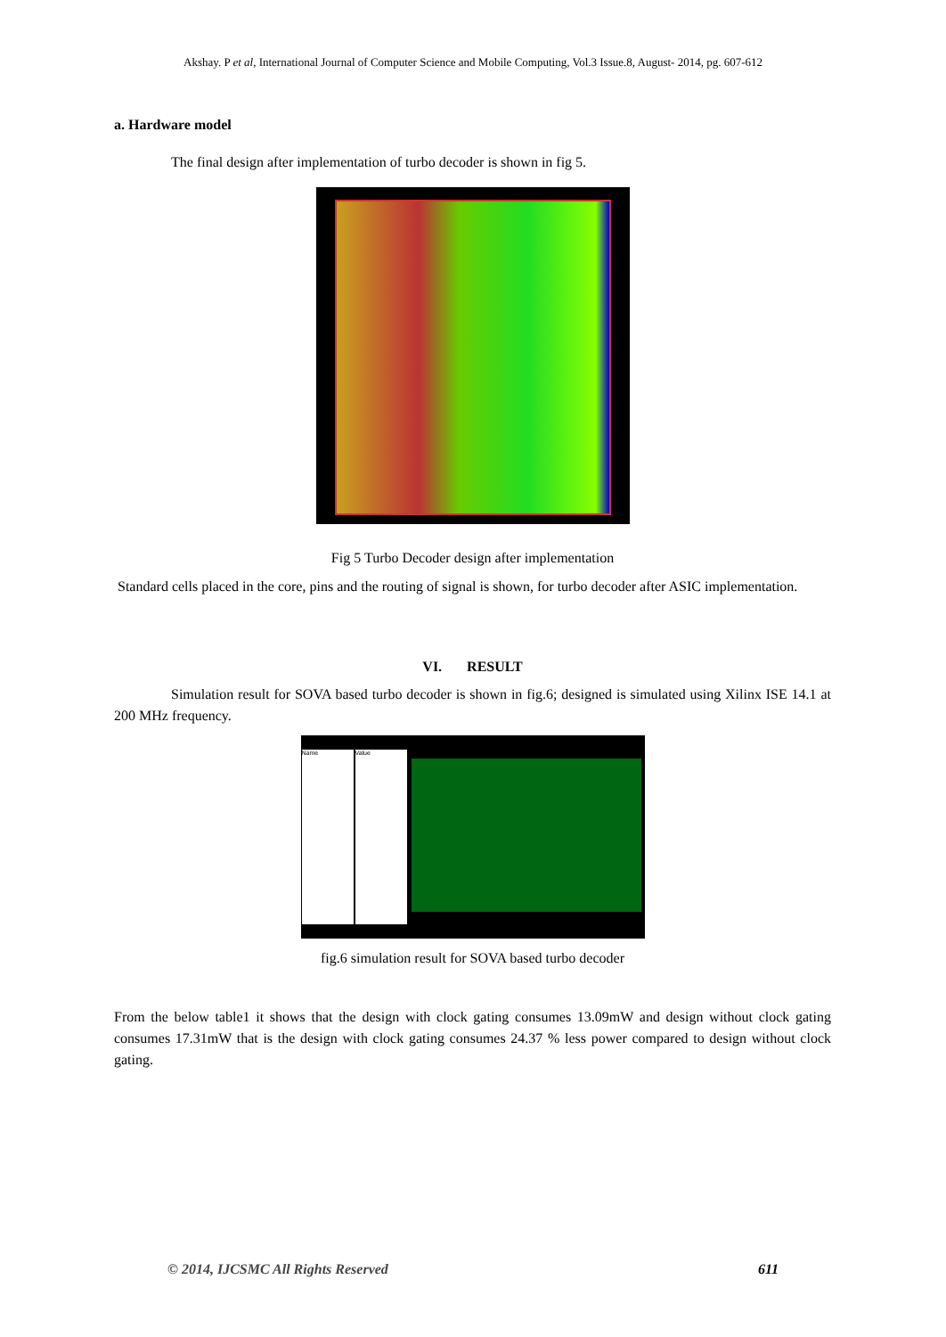Akshay. P et al, International Journal of Computer Science and Mobile Computing, Vol.3 Issue.8, August- 2014, pg. 607-612
a. Hardware model
The final design after implementation of turbo decoder is shown in fig 5.
Fig 5 Turbo Decoder design after implementation
Standard cells placed in the core, pins and the routing of signal is shown, for turbo decoder after ASIC implementation.
VI. RESULT
Simulation result for SOVA based turbo decoder is shown in fig.6; designed is simulated using Xilinx ISE 14.1 at 200 MHz frequency.
Name Value
fig.6 simulation result for SOVA based turbo decoder
From the below table1 it shows that the design with clock gating consumes 13.09mW and design without clock gating consumes 17.31mW that is the design with clock gating consumes 24.37 % less power compared to design without clock gating.
© 2014, IJCSMC All Rights Reserved 611